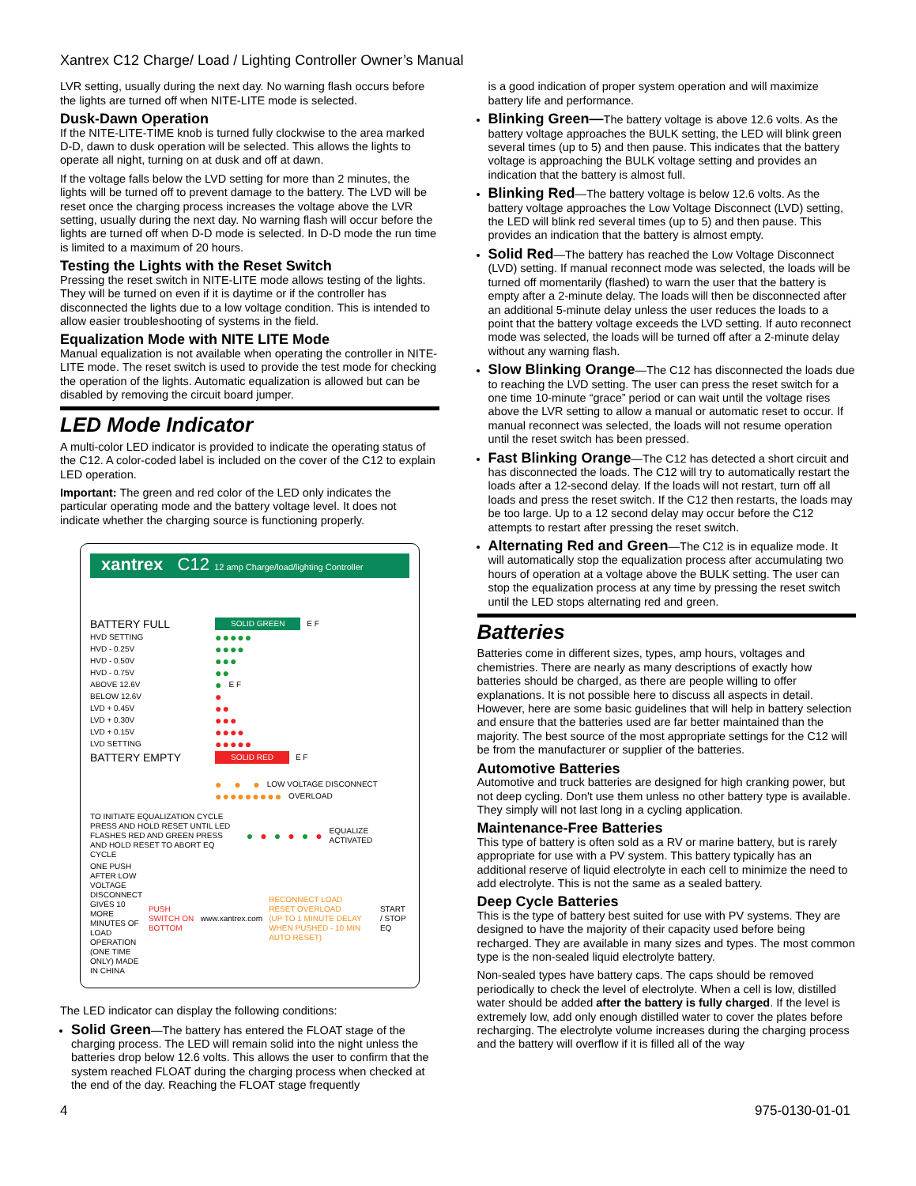Xantrex C12 Charge/ Load / Lighting Controller Owner’s Manual
LVR setting, usually during the next day. No warning flash occurs before the lights are turned off when NITE-LITE mode is selected.
Dusk-Dawn Operation
If the NITE-LITE-TIME knob is turned fully clockwise to the area marked D-D, dawn to dusk operation will be selected. This allows the lights to operate all night, turning on at dusk and off at dawn.
If the voltage falls below the LVD setting for more than 2 minutes, the lights will be turned off to prevent damage to the battery. The LVD will be reset once the charging process increases the voltage above the LVR setting, usually during the next day. No warning flash will occur before the lights are turned off when D-D mode is selected. In D-D mode the run time is limited to a maximum of 20 hours.
Testing the Lights with the Reset Switch
Pressing the reset switch in NITE-LITE mode allows testing of the lights. They will be turned on even if it is daytime or if the controller has disconnected the lights due to a low voltage condition. This is intended to allow easier troubleshooting of systems in the field.
Equalization Mode with NITE LITE Mode
Manual equalization is not available when operating the controller in NITE-LITE mode. The reset switch is used to provide the test mode for checking the operation of the lights. Automatic equalization is allowed but can be disabled by removing the circuit board jumper.
LED Mode Indicator
A multi-color LED indicator is provided to indicate the operating status of the C12. A color-coded label is included on the cover of the C12 to explain LED operation.
Important: The green and red color of the LED only indicates the particular operating mode and the battery voltage level. It does not indicate whether the charging source is functioning properly.
xantrex C12 12 amp Charge/load/lighting Controller
BATTERY FULL SOLID GREEN E F
HVD SETTING ●●●●●
HVD - 0.25V ●●●●
HVD - 0.50V ●●●
HVD - 0.75V ●●
ABOVE 12.6V ● E F
BELOW 12.6V ●
LVD + 0.45V ●●
LVD + 0.30V ●●●
LVD + 0.15V ●●●●
LVD SETTING ●●●●●
BATTERY EMPTY SOLID RED E F
● ● ● LOW VOLTAGE DISCONNECT
●●●●●●●●● OVERLOAD
TO INITIATE EQUALIZATION CYCLE PRESS AND HOLD RESET UNTIL LED FLASHES RED AND GREEN PRESS AND HOLD RESET TO ABORT EQ CYCLE ● ● ● ● ● ● EQUALIZE ACTIVATED
ONE PUSH AFTER LOW VOLTAGE DISCONNECT GIVES 10 MORE MINUTES OF LOAD OPERATION (ONE TIME ONLY) MADE IN CHINA PUSH SWITCH ON BOTTOM www.xantrex.com RECONNECT LOAD
RESET OVERLOAD
(UP TO 1 MINUTE DELAY WHEN PUSHED - 10 MIN AUTO RESET) START / STOP EQ
The LED indicator can display the following conditions:
Solid Green—The battery has entered the FLOAT stage of the charging process. The LED will remain solid into the night unless the batteries drop below 12.6 volts. This allows the user to confirm that the system reached FLOAT during the charging process when checked at the end of the day. Reaching the FLOAT stage frequently
is a good indication of proper system operation and will maximize battery life and performance.
Blinking Green—The battery voltage is above 12.6 volts. As the battery voltage approaches the BULK setting, the LED will blink green several times (up to 5) and then pause. This indicates that the battery voltage is approaching the BULK voltage setting and provides an indication that the battery is almost full.
Blinking Red—The battery voltage is below 12.6 volts. As the battery voltage approaches the Low Voltage Disconnect (LVD) setting, the LED will blink red several times (up to 5) and then pause. This provides an indication that the battery is almost empty.
Solid Red—The battery has reached the Low Voltage Disconnect (LVD) setting. If manual reconnect mode was selected, the loads will be turned off momentarily (flashed) to warn the user that the battery is empty after a 2-minute delay. The loads will then be disconnected after an additional 5-minute delay unless the user reduces the loads to a point that the battery voltage exceeds the LVD setting. If auto reconnect mode was selected, the loads will be turned off after a 2-minute delay without any warning flash.
Slow Blinking Orange—The C12 has disconnected the loads due to reaching the LVD setting. The user can press the reset switch for a one time 10-minute “grace” period or can wait until the voltage rises above the LVR setting to allow a manual or automatic reset to occur. If manual reconnect was selected, the loads will not resume operation until the reset switch has been pressed.
Fast Blinking Orange—The C12 has detected a short circuit and has disconnected the loads. The C12 will try to automatically restart the loads after a 12-second delay. If the loads will not restart, turn off all loads and press the reset switch. If the C12 then restarts, the loads may be too large. Up to a 12 second delay may occur before the C12 attempts to restart after pressing the reset switch.
Alternating Red and Green—The C12 is in equalize mode. It will automatically stop the equalization process after accumulating two hours of operation at a voltage above the BULK setting. The user can stop the equalization process at any time by pressing the reset switch until the LED stops alternating red and green.
Batteries
Batteries come in different sizes, types, amp hours, voltages and chemistries. There are nearly as many descriptions of exactly how batteries should be charged, as there are people willing to offer explanations. It is not possible here to discuss all aspects in detail. However, here are some basic guidelines that will help in battery selection and ensure that the batteries used are far better maintained than the majority. The best source of the most appropriate settings for the C12 will be from the manufacturer or supplier of the batteries.
Automotive Batteries
Automotive and truck batteries are designed for high cranking power, but not deep cycling. Don't use them unless no other battery type is available. They simply will not last long in a cycling application.
Maintenance-Free Batteries
This type of battery is often sold as a RV or marine battery, but is rarely appropriate for use with a PV system. This battery typically has an additional reserve of liquid electrolyte in each cell to minimize the need to add electrolyte. This is not the same as a sealed battery.
Deep Cycle Batteries
This is the type of battery best suited for use with PV systems. They are designed to have the majority of their capacity used before being recharged. They are available in many sizes and types. The most common type is the non-sealed liquid electrolyte battery.
Non-sealed types have battery caps. The caps should be removed periodically to check the level of electrolyte. When a cell is low, distilled water should be added after the battery is fully charged. If the level is extremely low, add only enough distilled water to cover the plates before recharging. The electrolyte volume increases during the charging process and the battery will overflow if it is filled all of the way
4 975-0130-01-01